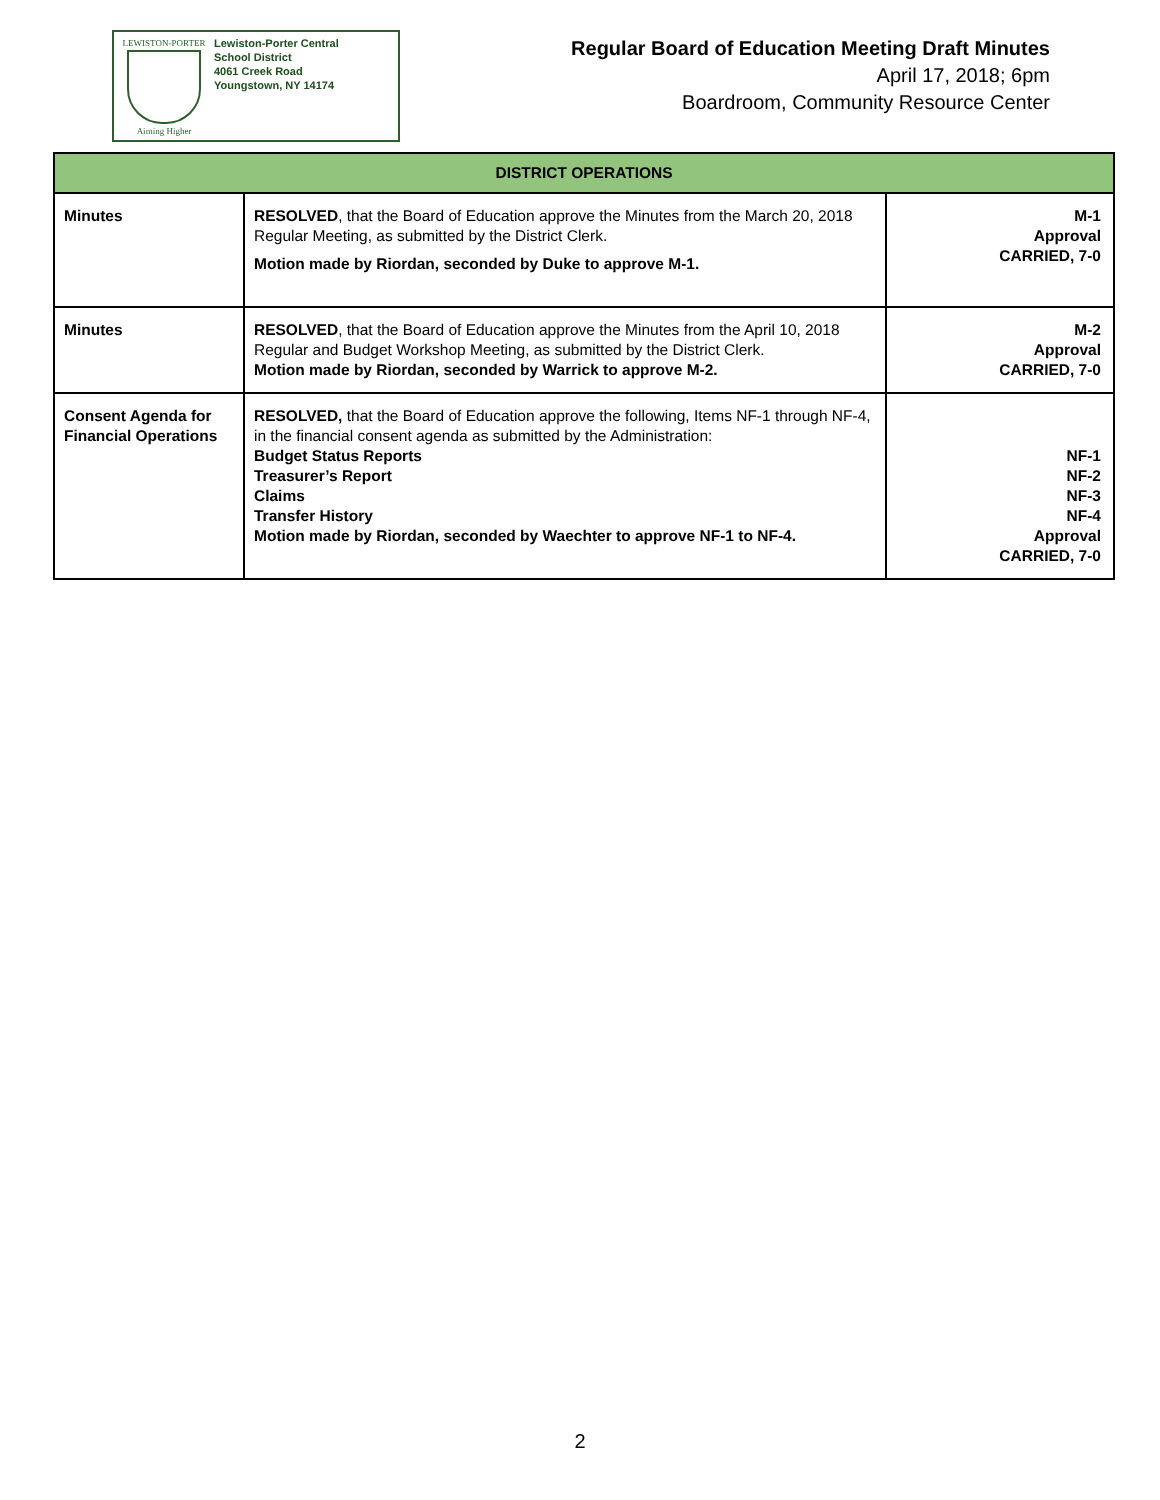LEWISTON-PORTER
Aiming Higher
Lewiston-Porter Central
School District
4061 Creek Road
Youngstown, NY 14174
Regular Board of Education Meeting Draft Minutes
April 17, 2018; 6pm
Boardroom, Community Resource Center
| DISTRICT OPERATIONS | | |
| --- | --- | --- |
| Minutes | RESOLVED , that the Board of Education approve the Minutes from the March 20, 2018 Regular Meeting, as submitted by the District Clerk. Motion made by Riordan, seconded by Duke to approve M-1. | M-1 Approval CARRIED, 7-0 |
| Minutes | RESOLVED , that the Board of Education approve the Minutes from the April 10, 2018 Regular and Budget Workshop Meeting, as submitted by the District Clerk. Motion made by Riordan, seconded by Warrick to approve M-2. | M-2 Approval CARRIED, 7-0 |
| Consent Agenda for Financial Operations | RESOLVED, that the Board of Education approve the following, Items NF-1 through NF-4, in the financial consent agenda as submitted by the Administration: Budget Status Reports Treasurer’s Report Claims Transfer History Motion made by Riordan, seconded by Waechter to approve NF-1 to NF-4. | NF-1 NF-2 NF-3 NF-4 Approval CARRIED, 7-0 |
2